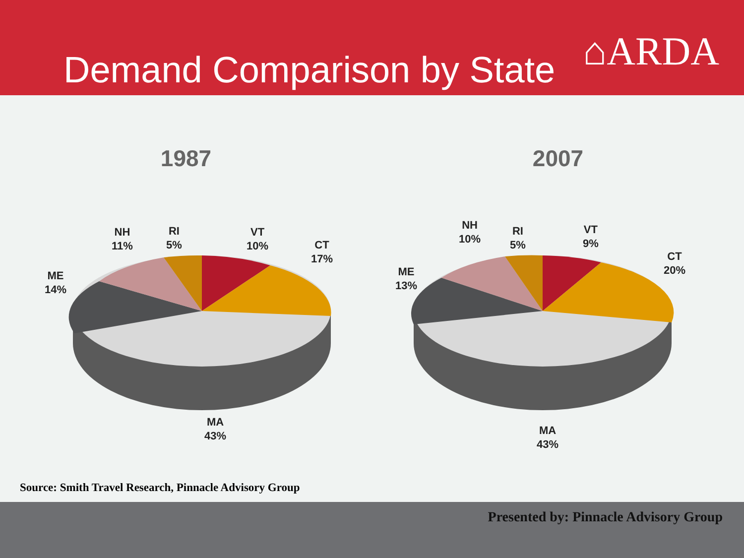Demand Comparison by State ⌂ARDA
1987
NH
11%
RI
5%
VT
10%
CT
17%
ME
14%
MA
43%
2007
NH
10%
RI
5%
VT
9%
CT
20%
ME
13%
MA
43%
Source: Smith Travel Research, Pinnacle Advisory Group
Presented by: Pinnacle Advisory Group